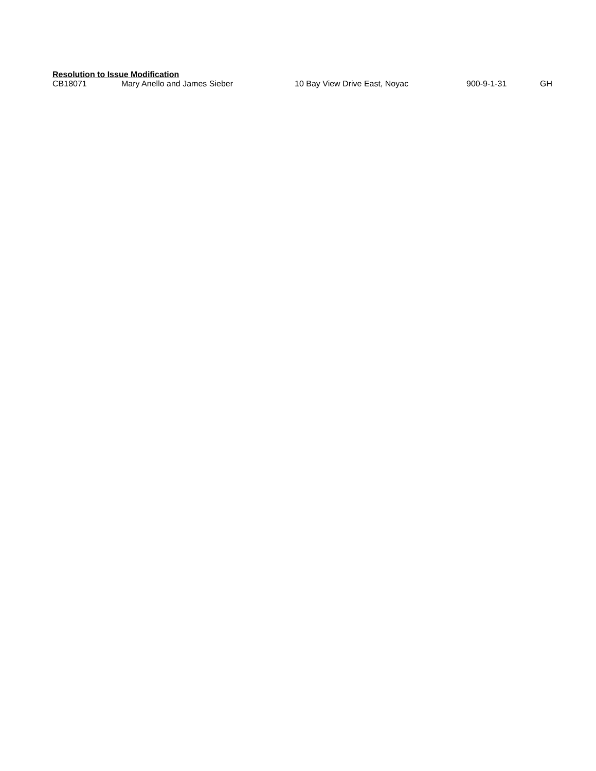Resolution to Issue Modification
| CB18071 | Mary Anello and James Sieber | 10 Bay View Drive East, Noyac | 900-9-1-31 | GH |